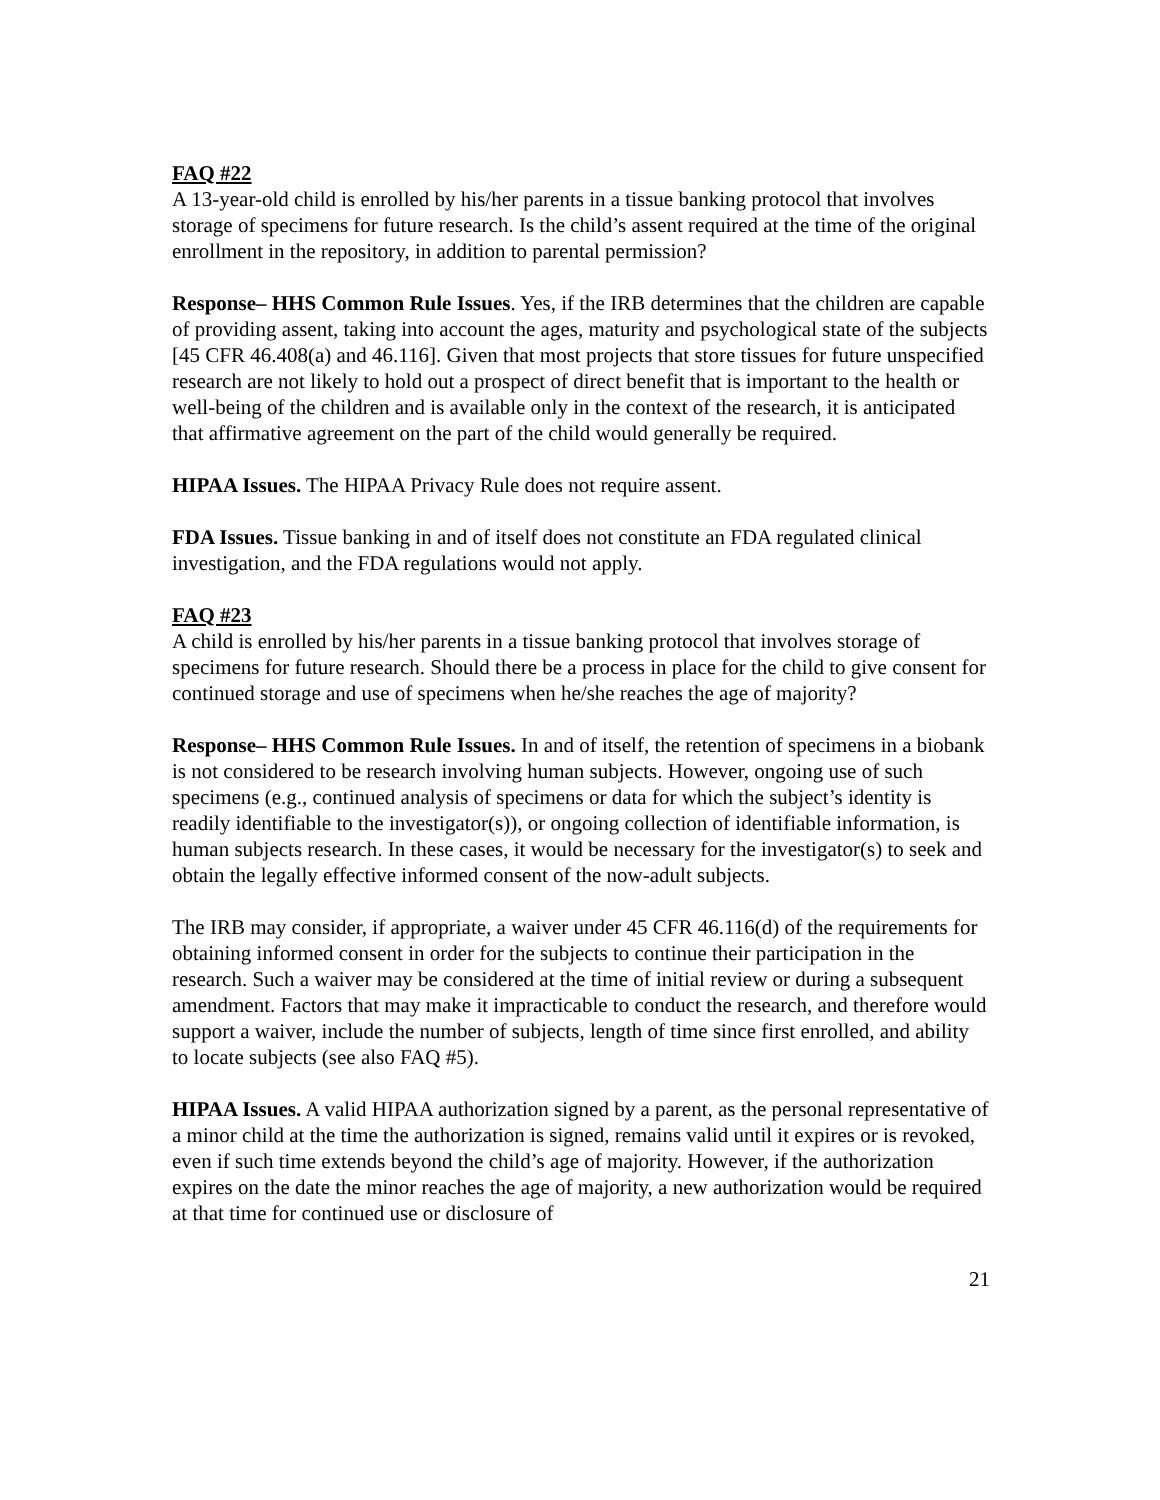FAQ #22
A 13-year-old child is enrolled by his/her parents in a tissue banking protocol that involves storage of specimens for future research. Is the child’s assent required at the time of the original enrollment in the repository, in addition to parental permission?
Response– HHS Common Rule Issues. Yes, if the IRB determines that the children are capable of providing assent, taking into account the ages, maturity and psychological state of the subjects [45 CFR 46.408(a) and 46.116]. Given that most projects that store tissues for future unspecified research are not likely to hold out a prospect of direct benefit that is important to the health or well-being of the children and is available only in the context of the research, it is anticipated that affirmative agreement on the part of the child would generally be required.
HIPAA Issues. The HIPAA Privacy Rule does not require assent.
FDA Issues. Tissue banking in and of itself does not constitute an FDA regulated clinical investigation, and the FDA regulations would not apply.
FAQ #23
A child is enrolled by his/her parents in a tissue banking protocol that involves storage of specimens for future research. Should there be a process in place for the child to give consent for continued storage and use of specimens when he/she reaches the age of majority?
Response– HHS Common Rule Issues. In and of itself, the retention of specimens in a biobank is not considered to be research involving human subjects. However, ongoing use of such specimens (e.g., continued analysis of specimens or data for which the subject’s identity is readily identifiable to the investigator(s)), or ongoing collection of identifiable information, is human subjects research. In these cases, it would be necessary for the investigator(s) to seek and obtain the legally effective informed consent of the now-adult subjects.
The IRB may consider, if appropriate, a waiver under 45 CFR 46.116(d) of the requirements for obtaining informed consent in order for the subjects to continue their participation in the research. Such a waiver may be considered at the time of initial review or during a subsequent amendment. Factors that may make it impracticable to conduct the research, and therefore would support a waiver, include the number of subjects, length of time since first enrolled, and ability to locate subjects (see also FAQ #5).
HIPAA Issues. A valid HIPAA authorization signed by a parent, as the personal representative of a minor child at the time the authorization is signed, remains valid until it expires or is revoked, even if such time extends beyond the child’s age of majority. However, if the authorization expires on the date the minor reaches the age of majority, a new authorization would be required at that time for continued use or disclosure of
21